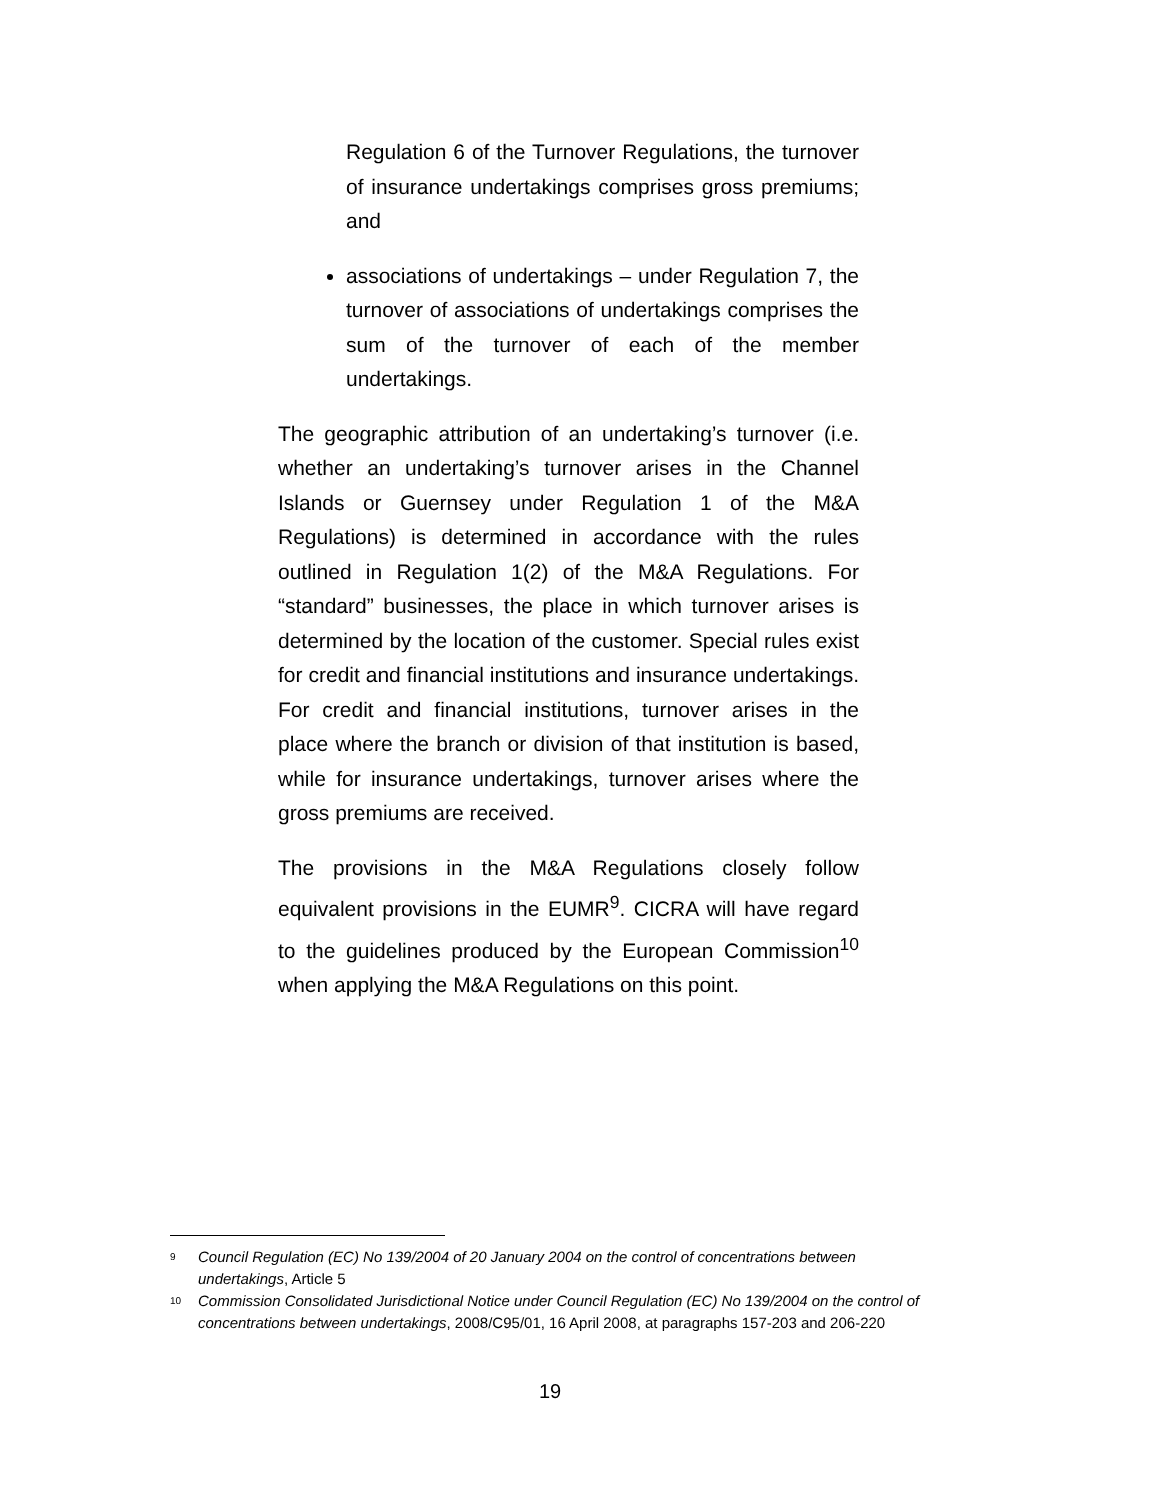Regulation 6 of the Turnover Regulations, the turnover of insurance undertakings comprises gross premiums; and
associations of undertakings – under Regulation 7, the turnover of associations of undertakings comprises the sum of the turnover of each of the member undertakings.
The geographic attribution of an undertaking’s turnover (i.e. whether an undertaking’s turnover arises in the Channel Islands or Guernsey under Regulation 1 of the M&A Regulations) is determined in accordance with the rules outlined in Regulation 1(2) of the M&A Regulations. For “standard” businesses, the place in which turnover arises is determined by the location of the customer. Special rules exist for credit and financial institutions and insurance undertakings. For credit and financial institutions, turnover arises in the place where the branch or division of that institution is based, while for insurance undertakings, turnover arises where the gross premiums are received.
The provisions in the M&A Regulations closely follow equivalent provisions in the EUMR<sup>9</sup>. CICRA will have regard to the guidelines produced by the European Commission<sup>10</sup> when applying the M&A Regulations on this point.
<sup>9</sup>
Council Regulation (EC) No 139/2004 of 20 January 2004 on the control of concentrations between undertakings, Article 5
<sup>10</sup>
Commission Consolidated Jurisdictional Notice under Council Regulation (EC) No 139/2004 on the control of concentrations between undertakings, 2008/C95/01, 16 April 2008, at paragraphs 157-203 and 206-220
19